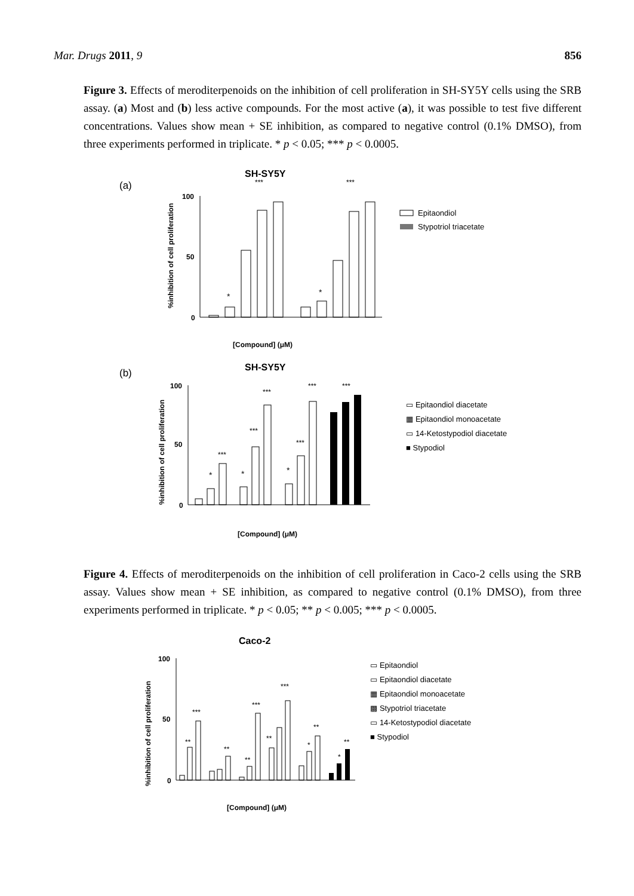Mar. Drugs 2011, 9 856
Figure 3. Effects of meroditerpenoids on the inhibition of cell proliferation in SH-SY5Y cells using the SRB assay. (a) Most and (b) less active compounds. For the most active (a), it was possible to test five different concentrations. Values show mean + SE inhibition, as compared to negative control (0.1% DMSO), from three experiments performed in triplicate. * p < 0.05; *** p < 0.0005.
(a)
SH-SY5Y
%inhibition of cell proliferation
100
50
0
*
*
***
***
[Compound] (μM)
Epitaondiol
Stypotriol triacetate
(b)
SH-SY5Y
%inhibition of cell proliferation
100
50
0
*
***
*
***
***
*
***
***
***
[Compound] (μM)
▭ Epitaondiol diacetate
▦ Epitaondiol monoacetate
▭ 14-Ketostypodiol diacetate
■ Stypodiol
Figure 4. Effects of meroditerpenoids on the inhibition of cell proliferation in Caco-2 cells using the SRB assay. Values show mean + SE inhibition, as compared to negative control (0.1% DMSO), from three experiments performed in triplicate. * p < 0.05; ** p < 0.005; *** p < 0.0005.
Caco-2
%inhibition of cell proliferation
100
50
0
**
***
**
**
***
**
***
**
*
*
**
[Compound] (μM)
▭ Epitaondiol
▭ Epitaondiol diacetate
▦ Epitaondiol monoacetate
▩ Stypotriol triacetate
▭ 14-Ketostypodiol diacetate
■ Stypodiol